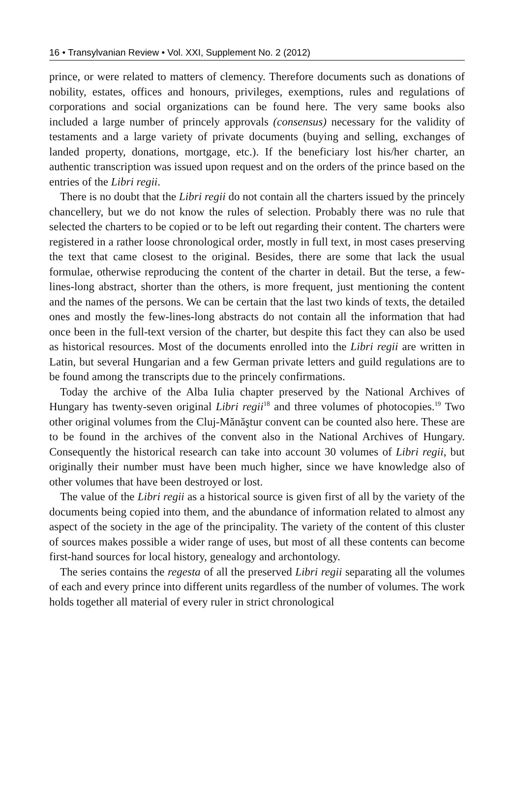16 • Transylvanian Review • Vol. XXI, Supplement No. 2 (2012)
prince, or were related to matters of clemency. Therefore documents such as donations of nobility, estates, offices and honours, privileges, exemptions, rules and regulations of corporations and social organizations can be found here. The very same books also included a large number of princely approvals (consensus) necessary for the validity of testaments and a large variety of private documents (buying and selling, exchanges of landed property, donations, mortgage, etc.). If the beneficiary lost his/her charter, an authentic transcription was issued upon request and on the orders of the prince based on the entries of the Libri regii.
There is no doubt that the Libri regii do not contain all the charters issued by the princely chancellery, but we do not know the rules of selection. Probably there was no rule that selected the charters to be copied or to be left out regarding their content. The charters were registered in a rather loose chronological order, mostly in full text, in most cases preserving the text that came closest to the original. Besides, there are some that lack the usual formulae, otherwise reproducing the content of the charter in detail. But the terse, a few-lines-long abstract, shorter than the others, is more frequent, just mentioning the content and the names of the persons. We can be certain that the last two kinds of texts, the detailed ones and mostly the few-lines-long abstracts do not contain all the information that had once been in the full-text version of the charter, but despite this fact they can also be used as historical resources. Most of the documents enrolled into the Libri regii are written in Latin, but several Hungarian and a few German private letters and guild regulations are to be found among the transcripts due to the princely confirmations.
Today the archive of the Alba Iulia chapter preserved by the National Archives of Hungary has twenty-seven original Libri regii<sup>18</sup> and three volumes of photocopies.<sup>19</sup> Two other original volumes from the Cluj-Mănăştur convent can be counted also here. These are to be found in the archives of the convent also in the National Archives of Hungary. Consequently the historical research can take into account 30 volumes of Libri regii, but originally their number must have been much higher, since we have knowledge also of other volumes that have been destroyed or lost.
The value of the Libri regii as a historical source is given first of all by the variety of the documents being copied into them, and the abundance of information related to almost any aspect of the society in the age of the principality. The variety of the content of this cluster of sources makes possible a wider range of uses, but most of all these contents can become first-hand sources for local history, genealogy and archontology.
The series contains the regesta of all the preserved Libri regii separating all the volumes of each and every prince into different units regardless of the number of volumes. The work holds together all material of every ruler in strict chronological